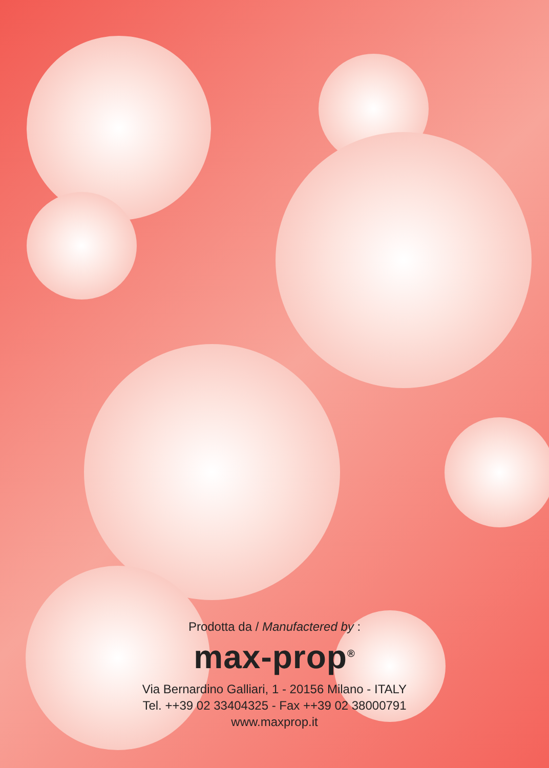Prodotta da / Manufactered by :
max-prop<sup>®</sup>
Via Bernardino Galliari, 1 - 20156 Milano - ITALY
Tel. ++39 02 33404325 - Fax ++39 02 38000791
www.maxprop.it